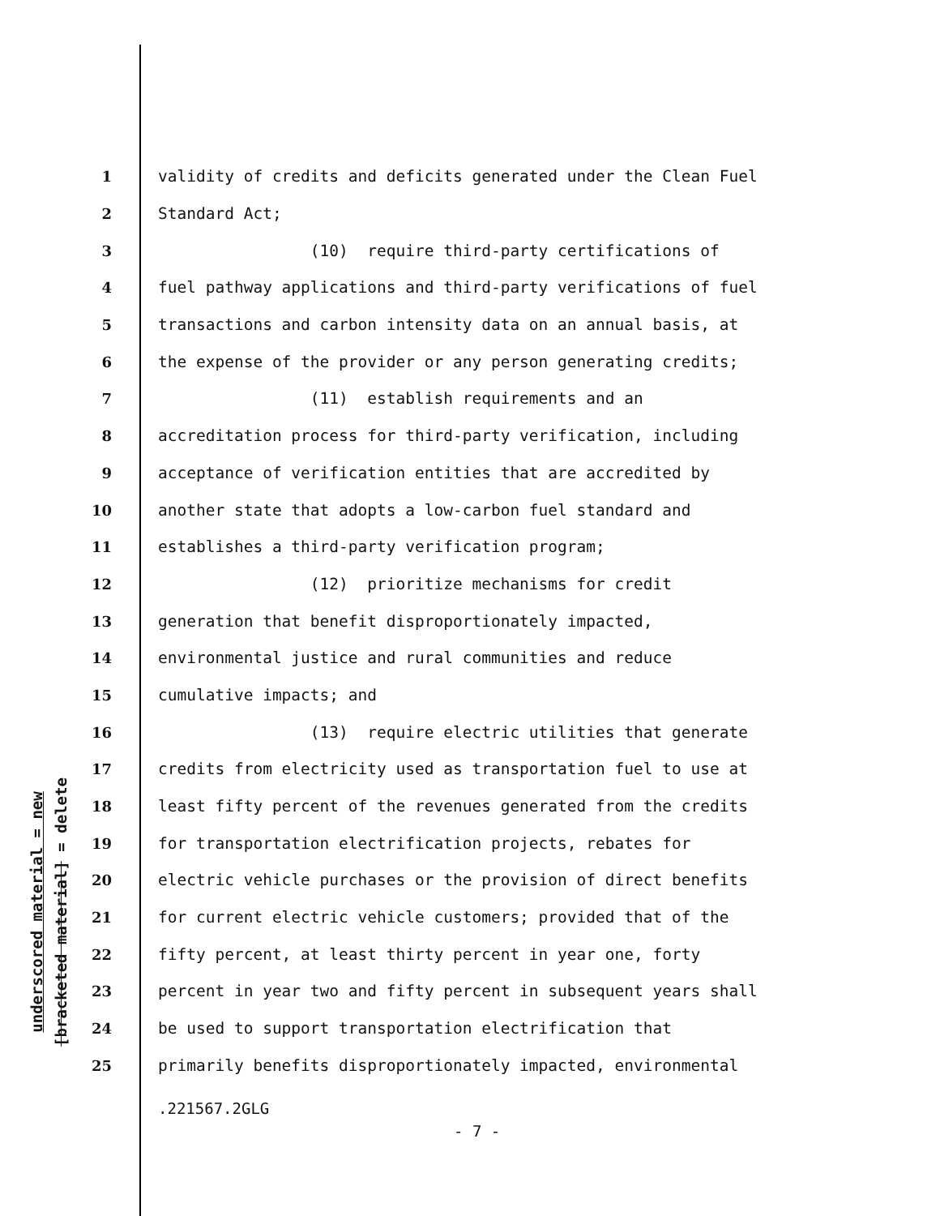underscored material = new
[bracketed material] = delete
1 validity of credits and deficits generated under the Clean Fuel
2 Standard Act;
3 (10) require third-party certifications of
4 fuel pathway applications and third-party verifications of fuel
5 transactions and carbon intensity data on an annual basis, at
6 the expense of the provider or any person generating credits;
7 (11) establish requirements and an
8 accreditation process for third-party verification, including
9 acceptance of verification entities that are accredited by
10 another state that adopts a low-carbon fuel standard and
11 establishes a third-party verification program;
12 (12) prioritize mechanisms for credit
13 generation that benefit disproportionately impacted,
14 environmental justice and rural communities and reduce
15 cumulative impacts; and
16 (13) require electric utilities that generate
17 credits from electricity used as transportation fuel to use at
18 least fifty percent of the revenues generated from the credits
19 for transportation electrification projects, rebates for
20 electric vehicle purchases or the provision of direct benefits
21 for current electric vehicle customers; provided that of the
22 fifty percent, at least thirty percent in year one, forty
23 percent in year two and fifty percent in subsequent years shall
24 be used to support transportation electrification that
25 primarily benefits disproportionately impacted, environmental
.221567.2GLG
- 7 -